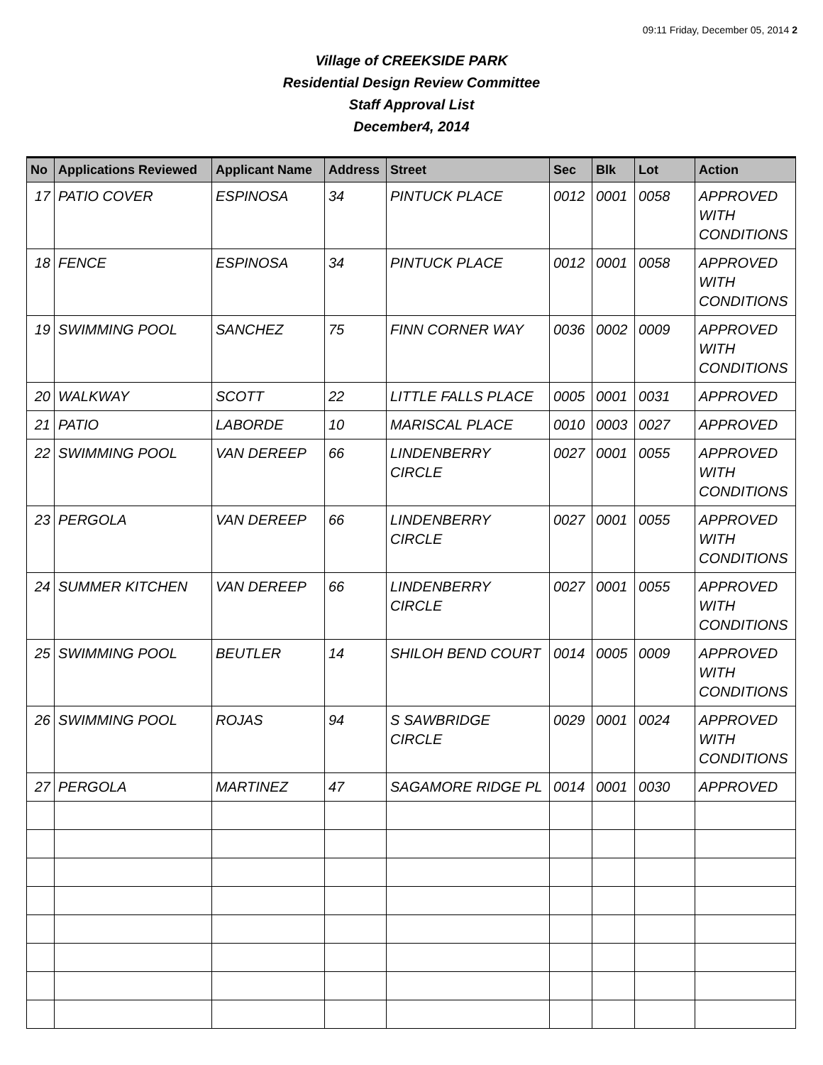09:11 Friday, December 05, 2014 2
Village of CREEKSIDE PARK
Residential Design Review Committee
Staff Approval List
December4, 2014
| No | Applications Reviewed | Applicant Name | Address | Street | Sec | Blk | Lot | Action |
| --- | --- | --- | --- | --- | --- | --- | --- | --- |
| 17 | PATIO COVER | ESPINOSA | 34 | PINTUCK PLACE | 0012 | 0001 | 0058 | APPROVED WITH CONDITIONS |
| 18 | FENCE | ESPINOSA | 34 | PINTUCK PLACE | 0012 | 0001 | 0058 | APPROVED WITH CONDITIONS |
| 19 | SWIMMING POOL | SANCHEZ | 75 | FINN CORNER WAY | 0036 | 0002 | 0009 | APPROVED WITH CONDITIONS |
| 20 | WALKWAY | SCOTT | 22 | LITTLE FALLS PLACE | 0005 | 0001 | 0031 | APPROVED |
| 21 | PATIO | LABORDE | 10 | MARISCAL PLACE | 0010 | 0003 | 0027 | APPROVED |
| 22 | SWIMMING POOL | VAN DEREEP | 66 | LINDENBERRY CIRCLE | 0027 | 0001 | 0055 | APPROVED WITH CONDITIONS |
| 23 | PERGOLA | VAN DEREEP | 66 | LINDENBERRY CIRCLE | 0027 | 0001 | 0055 | APPROVED WITH CONDITIONS |
| 24 | SUMMER KITCHEN | VAN DEREEP | 66 | LINDENBERRY CIRCLE | 0027 | 0001 | 0055 | APPROVED WITH CONDITIONS |
| 25 | SWIMMING POOL | BEUTLER | 14 | SHILOH BEND COURT | 0014 | 0005 | 0009 | APPROVED WITH CONDITIONS |
| 26 | SWIMMING POOL | ROJAS | 94 | S SAWBRIDGE CIRCLE | 0029 | 0001 | 0024 | APPROVED WITH CONDITIONS |
| 27 | PERGOLA | MARTINEZ | 47 | SAGAMORE RIDGE PL | 0014 | 0001 | 0030 | APPROVED |